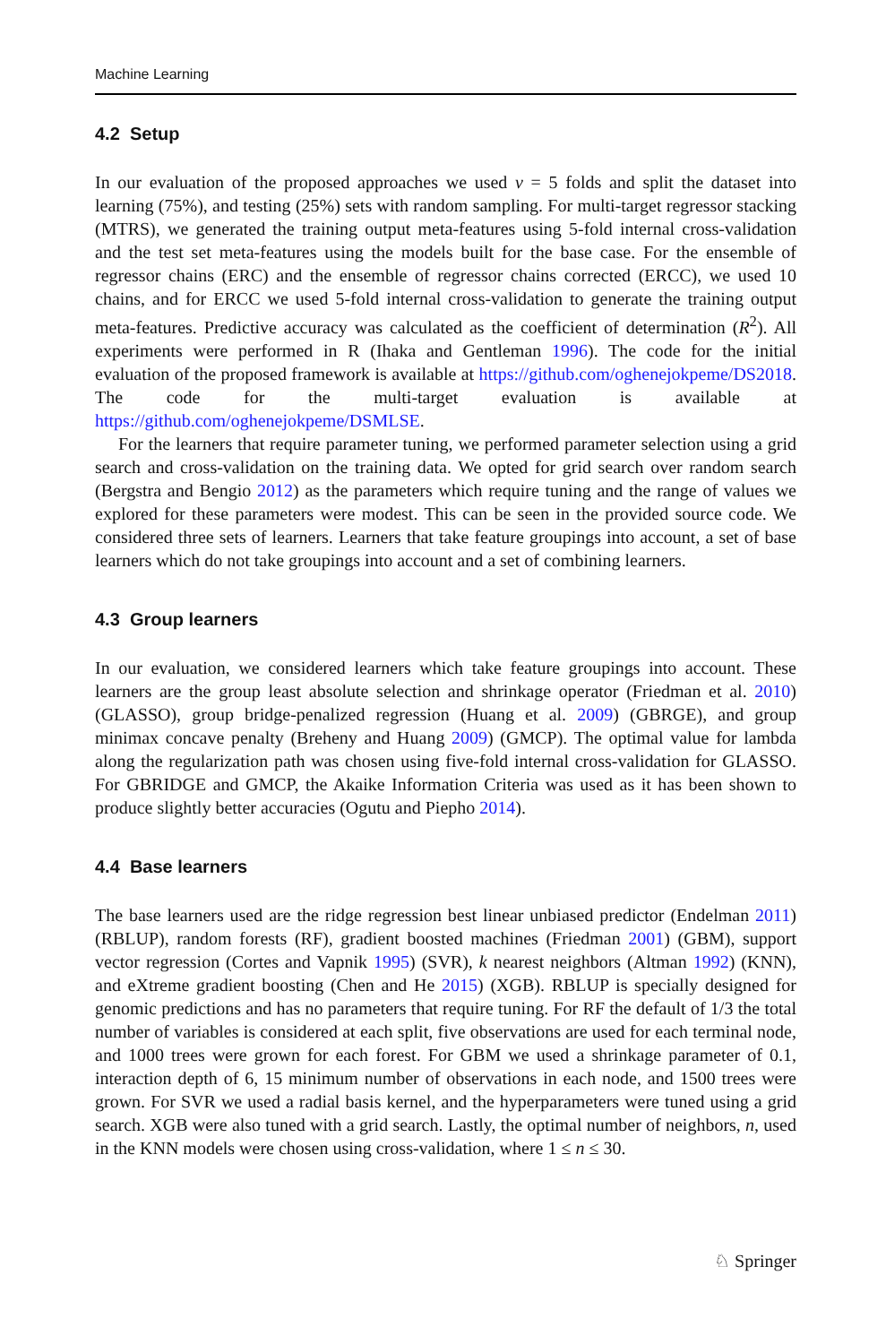Machine Learning
4.2 Setup
In our evaluation of the proposed approaches we used v = 5 folds and split the dataset into learning (75%), and testing (25%) sets with random sampling. For multi-target regressor stacking (MTRS), we generated the training output meta-features using 5-fold internal cross-validation and the test set meta-features using the models built for the base case. For the ensemble of regressor chains (ERC) and the ensemble of regressor chains corrected (ERCC), we used 10 chains, and for ERCC we used 5-fold internal cross-validation to generate the training output meta-features. Predictive accuracy was calculated as the coefficient of determination (R<sup>2</sup>). All experiments were performed in R (Ihaka and Gentleman 1996). The code for the initial evaluation of the proposed framework is available at https://github.com/oghenejokpeme/DS2018. The code for the multi-target evaluation is available at https://github.com/oghenejokpeme/DSMLSE.
For the learners that require parameter tuning, we performed parameter selection using a grid search and cross-validation on the training data. We opted for grid search over random search (Bergstra and Bengio 2012) as the parameters which require tuning and the range of values we explored for these parameters were modest. This can be seen in the provided source code. We considered three sets of learners. Learners that take feature groupings into account, a set of base learners which do not take groupings into account and a set of combining learners.
4.3 Group learners
In our evaluation, we considered learners which take feature groupings into account. These learners are the group least absolute selection and shrinkage operator (Friedman et al. 2010) (GLASSO), group bridge-penalized regression (Huang et al. 2009) (GBRGE), and group minimax concave penalty (Breheny and Huang 2009) (GMCP). The optimal value for lambda along the regularization path was chosen using five-fold internal cross-validation for GLASSO. For GBRIDGE and GMCP, the Akaike Information Criteria was used as it has been shown to produce slightly better accuracies (Ogutu and Piepho 2014).
4.4 Base learners
The base learners used are the ridge regression best linear unbiased predictor (Endelman 2011) (RBLUP), random forests (RF), gradient boosted machines (Friedman 2001) (GBM), support vector regression (Cortes and Vapnik 1995) (SVR), k nearest neighbors (Altman 1992) (KNN), and eXtreme gradient boosting (Chen and He 2015) (XGB). RBLUP is specially designed for genomic predictions and has no parameters that require tuning. For RF the default of 1/3 the total number of variables is considered at each split, five observations are used for each terminal node, and 1000 trees were grown for each forest. For GBM we used a shrinkage parameter of 0.1, interaction depth of 6, 15 minimum number of observations in each node, and 1500 trees were grown. For SVR we used a radial basis kernel, and the hyperparameters were tuned using a grid search. XGB were also tuned with a grid search. Lastly, the optimal number of neighbors, n, used in the KNN models were chosen using cross-validation, where 1 ≤ n ≤ 30.
♘ Springer